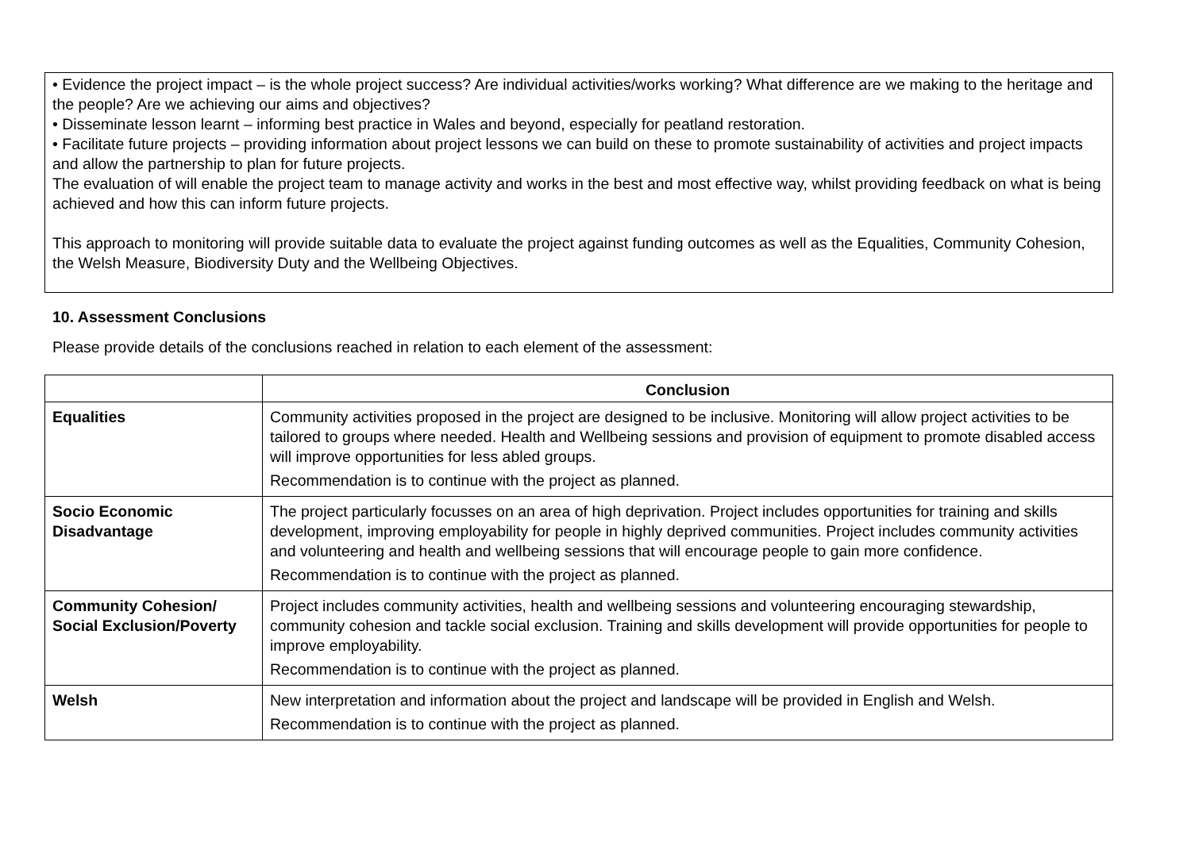• Evidence the project impact – is the whole project success? Are individual activities/works working? What difference are we making to the heritage and the people? Are we achieving our aims and objectives?
• Disseminate lesson learnt – informing best practice in Wales and beyond, especially for peatland restoration.
• Facilitate future projects – providing information about project lessons we can build on these to promote sustainability of activities and project impacts and allow the partnership to plan for future projects.
The evaluation of will enable the project team to manage activity and works in the best and most effective way, whilst providing feedback on what is being achieved and how this can inform future projects.
This approach to monitoring will provide suitable data to evaluate the project against funding outcomes as well as the Equalities, Community Cohesion, the Welsh Measure, Biodiversity Duty and the Wellbeing Objectives.
10. Assessment Conclusions
Please provide details of the conclusions reached in relation to each element of the assessment:
| | Conclusion |
| --- | --- |
| Equalities | Community activities proposed in the project are designed to be inclusive. Monitoring will allow project activities to be tailored to groups where needed. Health and Wellbeing sessions and provision of equipment to promote disabled access will improve opportunities for less abled groups. Recommendation is to continue with the project as planned. |
| Socio Economic Disadvantage | The project particularly focusses on an area of high deprivation. Project includes opportunities for training and skills development, improving employability for people in highly deprived communities. Project includes community activities and volunteering and health and wellbeing sessions that will encourage people to gain more confidence. Recommendation is to continue with the project as planned. |
| Community Cohesion/ Social Exclusion/Poverty | Project includes community activities, health and wellbeing sessions and volunteering encouraging stewardship, community cohesion and tackle social exclusion. Training and skills development will provide opportunities for people to improve employability. Recommendation is to continue with the project as planned. |
| Welsh | New interpretation and information about the project and landscape will be provided in English and Welsh. Recommendation is to continue with the project as planned. |